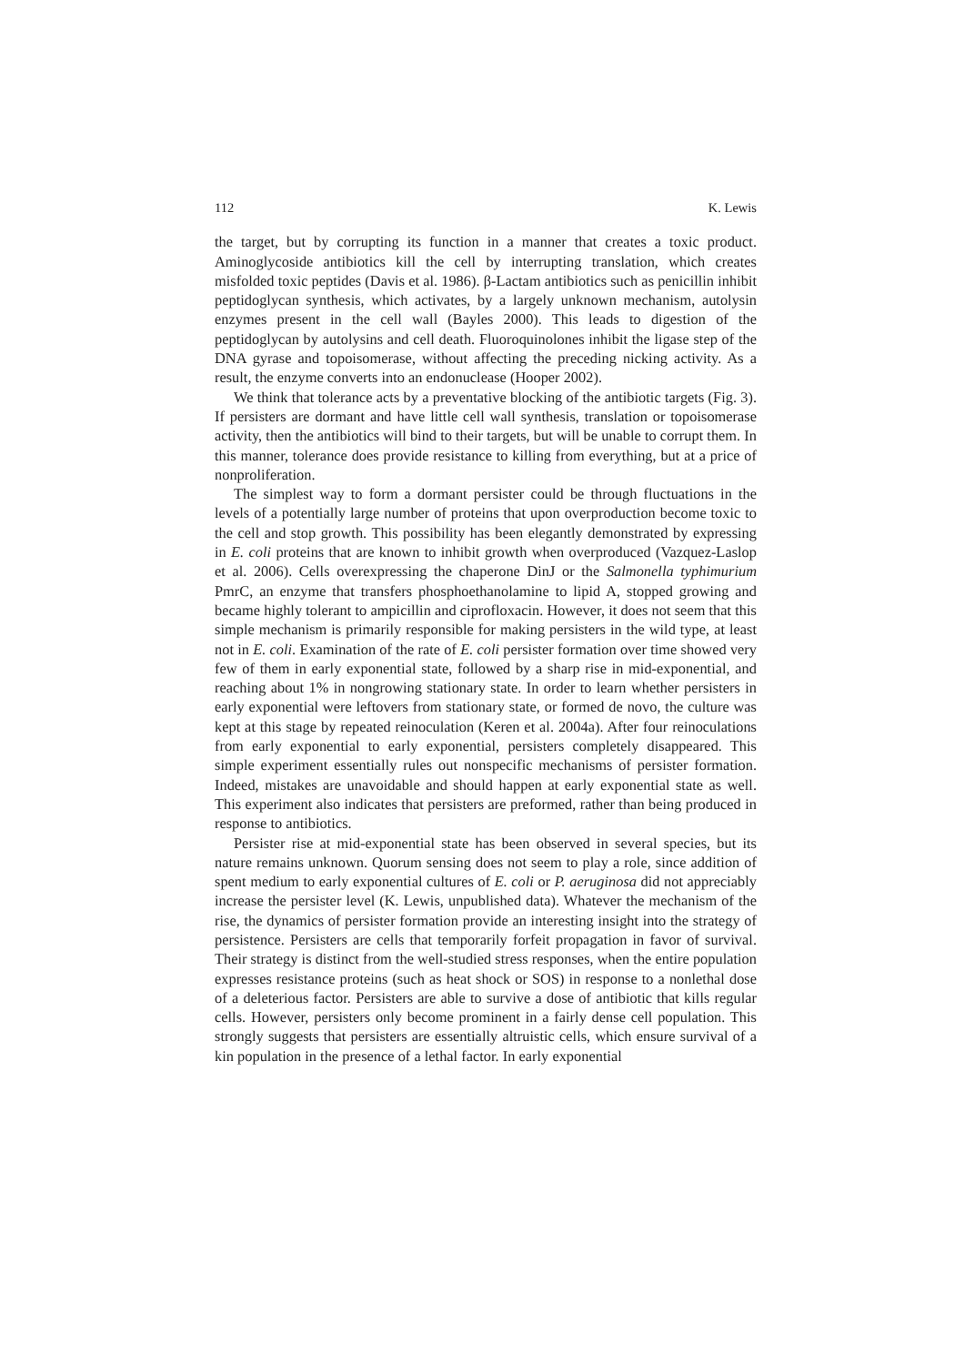112 K. Lewis
the target, but by corrupting its function in a manner that creates a toxic product. Aminoglycoside antibiotics kill the cell by interrupting translation, which creates misfolded toxic peptides (Davis et al. 1986). β-Lactam antibiotics such as penicillin inhibit peptidoglycan synthesis, which activates, by a largely unknown mechanism, autolysin enzymes present in the cell wall (Bayles 2000). This leads to digestion of the peptidoglycan by autolysins and cell death. Fluoroquinolones inhibit the ligase step of the DNA gyrase and topoisomerase, without affecting the preceding nicking activity. As a result, the enzyme converts into an endonuclease (Hooper 2002).
We think that tolerance acts by a preventative blocking of the antibiotic targets (Fig. 3). If persisters are dormant and have little cell wall synthesis, translation or topoisomerase activity, then the antibiotics will bind to their targets, but will be unable to corrupt them. In this manner, tolerance does provide resistance to killing from everything, but at a price of nonproliferation.
The simplest way to form a dormant persister could be through fluctuations in the levels of a potentially large number of proteins that upon overproduction become toxic to the cell and stop growth. This possibility has been elegantly demonstrated by expressing in E. coli proteins that are known to inhibit growth when overproduced (Vazquez-Laslop et al. 2006). Cells overexpressing the chaperone DinJ or the Salmonella typhimurium PmrC, an enzyme that transfers phosphoethanolamine to lipid A, stopped growing and became highly tolerant to ampicillin and ciprofloxacin. However, it does not seem that this simple mechanism is primarily responsible for making persisters in the wild type, at least not in E. coli. Examination of the rate of E. coli persister formation over time showed very few of them in early exponential state, followed by a sharp rise in mid-exponential, and reaching about 1% in nongrowing stationary state. In order to learn whether persisters in early exponential were leftovers from stationary state, or formed de novo, the culture was kept at this stage by repeated reinoculation (Keren et al. 2004a). After four reinoculations from early exponential to early exponential, persisters completely disappeared. This simple experiment essentially rules out nonspecific mechanisms of persister formation. Indeed, mistakes are unavoidable and should happen at early exponential state as well. This experiment also indicates that persisters are preformed, rather than being produced in response to antibiotics.
Persister rise at mid-exponential state has been observed in several species, but its nature remains unknown. Quorum sensing does not seem to play a role, since addition of spent medium to early exponential cultures of E. coli or P. aeruginosa did not appreciably increase the persister level (K. Lewis, unpublished data). Whatever the mechanism of the rise, the dynamics of persister formation provide an interesting insight into the strategy of persistence. Persisters are cells that temporarily forfeit propagation in favor of survival. Their strategy is distinct from the well-studied stress responses, when the entire population expresses resistance proteins (such as heat shock or SOS) in response to a nonlethal dose of a deleterious factor. Persisters are able to survive a dose of antibiotic that kills regular cells. However, persisters only become prominent in a fairly dense cell population. This strongly suggests that persisters are essentially altruistic cells, which ensure survival of a kin population in the presence of a lethal factor. In early exponential